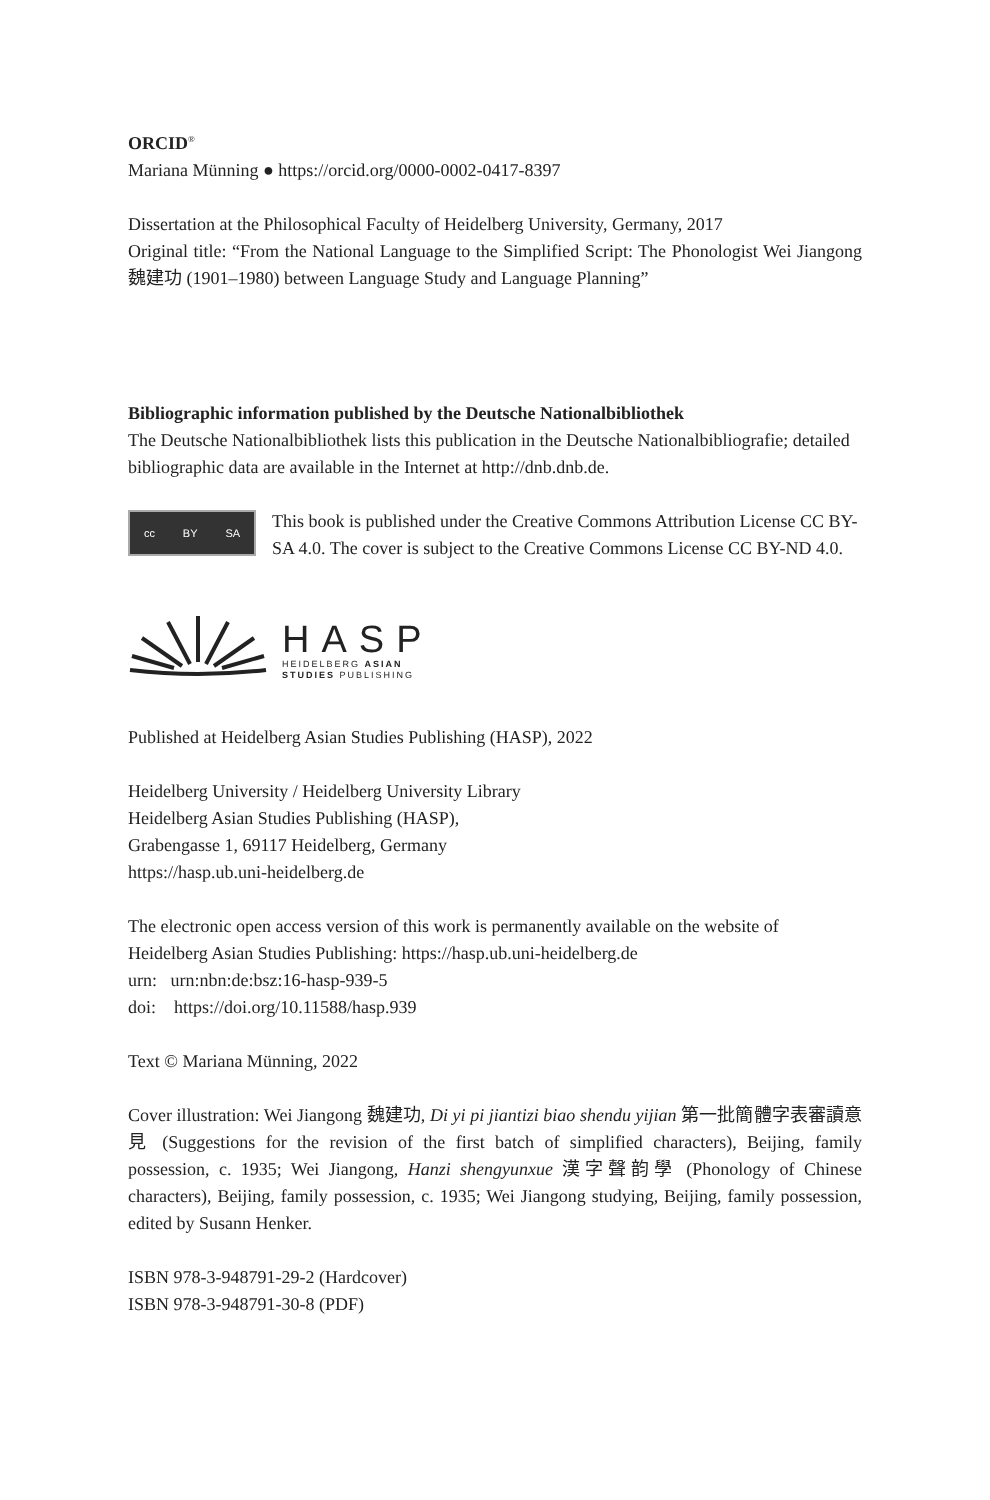ORCID<sup>®</sup>
Mariana Münning ● https://orcid.org/0000-0002-0417-8397
Dissertation at the Philosophical Faculty of Heidelberg University, Germany, 2017
Original title: “From the National Language to the Simplified Script: The Phonologist Wei Jiangong 魏建功 (1901–1980) between Language Study and Language Planning”
Bibliographic information published by the Deutsche Nationalbibliothek
The Deutsche Nationalbibliothek lists this publication in the Deutsche Nationalbibliografie; detailed bibliographic data are available in the Internet at http://dnb.dnb.de.
cc BY SA
This book is published under the Creative Commons Attribution License CC BY-SA 4.0. The cover is subject to the Creative Commons License CC BY-ND 4.0.
HASP
HEIDELBERG ASIAN
STUDIES PUBLISHING
Published at Heidelberg Asian Studies Publishing (HASP), 2022
Heidelberg University / Heidelberg University Library
Heidelberg Asian Studies Publishing (HASP),
Grabengasse 1, 69117 Heidelberg, Germany
https://hasp.ub.uni-heidelberg.de
The electronic open access version of this work is permanently available on the website of Heidelberg Asian Studies Publishing: https://hasp.ub.uni-heidelberg.de
urn: urn:nbn:de:bsz:16-hasp-939-5
doi: https://doi.org/10.11588/hasp.939
Text © Mariana Münning, 2022
Cover illustration: Wei Jiangong 魏建功, Di yi pi jiantizi biao shendu yijian 第一批簡體字表審讀意見 (Suggestions for the revision of the first batch of simplified characters), Beijing, family possession, c. 1935; Wei Jiangong, Hanzi shengyunxue 漢字聲韵學 (Phonology of Chinese characters), Beijing, family possession, c. 1935; Wei Jiangong studying, Beijing, family possession, edited by Susann Henker.
ISBN 978-3-948791-29-2 (Hardcover)
ISBN 978-3-948791-30-8 (PDF)